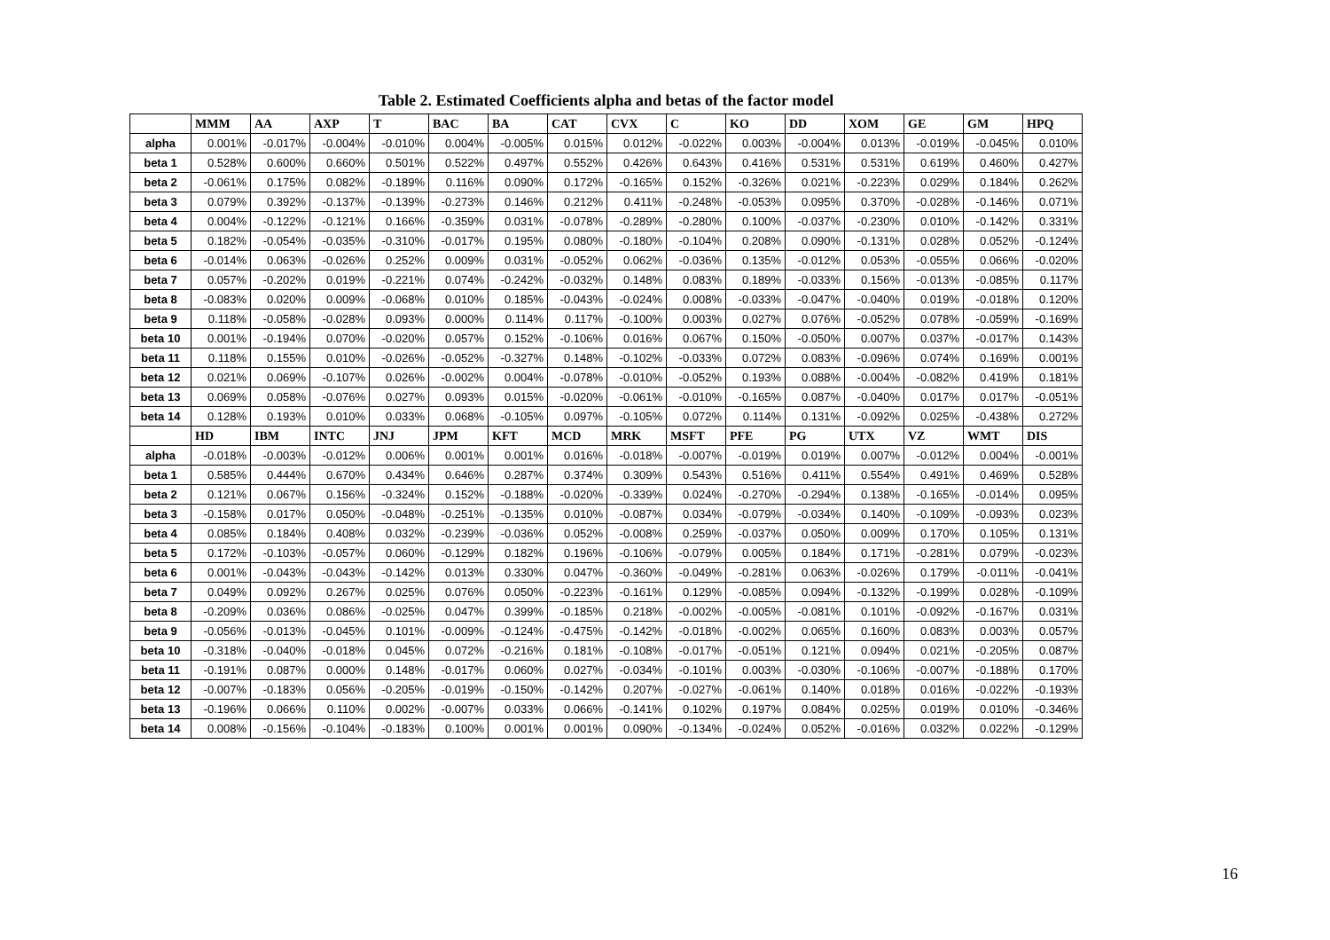Table 2. Estimated Coefficients alpha and betas of the factor model
| | MMM | AA | AXP | T | BAC | BA | CAT | CVX | C | KO | DD | XOM | GE | GM | HPQ |
| --- | --- | --- | --- | --- | --- | --- | --- | --- | --- | --- | --- | --- | --- | --- | --- |
| alpha | 0.001% | -0.017% | -0.004% | -0.010% | 0.004% | -0.005% | 0.015% | 0.012% | -0.022% | 0.003% | -0.004% | 0.013% | -0.019% | -0.045% | 0.010% |
| beta 1 | 0.528% | 0.600% | 0.660% | 0.501% | 0.522% | 0.497% | 0.552% | 0.426% | 0.643% | 0.416% | 0.531% | 0.531% | 0.619% | 0.460% | 0.427% |
| beta 2 | -0.061% | 0.175% | 0.082% | -0.189% | 0.116% | 0.090% | 0.172% | -0.165% | 0.152% | -0.326% | 0.021% | -0.223% | 0.029% | 0.184% | 0.262% |
| beta 3 | 0.079% | 0.392% | -0.137% | -0.139% | -0.273% | 0.146% | 0.212% | 0.411% | -0.248% | -0.053% | 0.095% | 0.370% | -0.028% | -0.146% | 0.071% |
| beta 4 | 0.004% | -0.122% | -0.121% | 0.166% | -0.359% | 0.031% | -0.078% | -0.289% | -0.280% | 0.100% | -0.037% | -0.230% | 0.010% | -0.142% | 0.331% |
| beta 5 | 0.182% | -0.054% | -0.035% | -0.310% | -0.017% | 0.195% | 0.080% | -0.180% | -0.104% | 0.208% | 0.090% | -0.131% | 0.028% | 0.052% | -0.124% |
| beta 6 | -0.014% | 0.063% | -0.026% | 0.252% | 0.009% | 0.031% | -0.052% | 0.062% | -0.036% | 0.135% | -0.012% | 0.053% | -0.055% | 0.066% | -0.020% |
| beta 7 | 0.057% | -0.202% | 0.019% | -0.221% | 0.074% | -0.242% | -0.032% | 0.148% | 0.083% | 0.189% | -0.033% | 0.156% | -0.013% | -0.085% | 0.117% |
| beta 8 | -0.083% | 0.020% | 0.009% | -0.068% | 0.010% | 0.185% | -0.043% | -0.024% | 0.008% | -0.033% | -0.047% | -0.040% | 0.019% | -0.018% | 0.120% |
| beta 9 | 0.118% | -0.058% | -0.028% | 0.093% | 0.000% | 0.114% | 0.117% | -0.100% | 0.003% | 0.027% | 0.076% | -0.052% | 0.078% | -0.059% | -0.169% |
| beta 10 | 0.001% | -0.194% | 0.070% | -0.020% | 0.057% | 0.152% | -0.106% | 0.016% | 0.067% | 0.150% | -0.050% | 0.007% | 0.037% | -0.017% | 0.143% |
| beta 11 | 0.118% | 0.155% | 0.010% | -0.026% | -0.052% | -0.327% | 0.148% | -0.102% | -0.033% | 0.072% | 0.083% | -0.096% | 0.074% | 0.169% | 0.001% |
| beta 12 | 0.021% | 0.069% | -0.107% | 0.026% | -0.002% | 0.004% | -0.078% | -0.010% | -0.052% | 0.193% | 0.088% | -0.004% | -0.082% | 0.419% | 0.181% |
| beta 13 | 0.069% | 0.058% | -0.076% | 0.027% | 0.093% | 0.015% | -0.020% | -0.061% | -0.010% | -0.165% | 0.087% | -0.040% | 0.017% | 0.017% | -0.051% |
| beta 14 | 0.128% | 0.193% | 0.010% | 0.033% | 0.068% | -0.105% | 0.097% | -0.105% | 0.072% | 0.114% | 0.131% | -0.092% | 0.025% | -0.438% | 0.272% |
| | HD | IBM | INTC | JNJ | JPM | KFT | MCD | MRK | MSFT | PFE | PG | UTX | VZ | WMT | DIS |
| alpha | -0.018% | -0.003% | -0.012% | 0.006% | 0.001% | 0.001% | 0.016% | -0.018% | -0.007% | -0.019% | 0.019% | 0.007% | -0.012% | 0.004% | -0.001% |
| beta 1 | 0.585% | 0.444% | 0.670% | 0.434% | 0.646% | 0.287% | 0.374% | 0.309% | 0.543% | 0.516% | 0.411% | 0.554% | 0.491% | 0.469% | 0.528% |
| beta 2 | 0.121% | 0.067% | 0.156% | -0.324% | 0.152% | -0.188% | -0.020% | -0.339% | 0.024% | -0.270% | -0.294% | 0.138% | -0.165% | -0.014% | 0.095% |
| beta 3 | -0.158% | 0.017% | 0.050% | -0.048% | -0.251% | -0.135% | 0.010% | -0.087% | 0.034% | -0.079% | -0.034% | 0.140% | -0.109% | -0.093% | 0.023% |
| beta 4 | 0.085% | 0.184% | 0.408% | 0.032% | -0.239% | -0.036% | 0.052% | -0.008% | 0.259% | -0.037% | 0.050% | 0.009% | 0.170% | 0.105% | 0.131% |
| beta 5 | 0.172% | -0.103% | -0.057% | 0.060% | -0.129% | 0.182% | 0.196% | -0.106% | -0.079% | 0.005% | 0.184% | 0.171% | -0.281% | 0.079% | -0.023% |
| beta 6 | 0.001% | -0.043% | -0.043% | -0.142% | 0.013% | 0.330% | 0.047% | -0.360% | -0.049% | -0.281% | 0.063% | -0.026% | 0.179% | -0.011% | -0.041% |
| beta 7 | 0.049% | 0.092% | 0.267% | 0.025% | 0.076% | 0.050% | -0.223% | -0.161% | 0.129% | -0.085% | 0.094% | -0.132% | -0.199% | 0.028% | -0.109% |
| beta 8 | -0.209% | 0.036% | 0.086% | -0.025% | 0.047% | 0.399% | -0.185% | 0.218% | -0.002% | -0.005% | -0.081% | 0.101% | -0.092% | -0.167% | 0.031% |
| beta 9 | -0.056% | -0.013% | -0.045% | 0.101% | -0.009% | -0.124% | -0.475% | -0.142% | -0.018% | -0.002% | 0.065% | 0.160% | 0.083% | 0.003% | 0.057% |
| beta 10 | -0.318% | -0.040% | -0.018% | 0.045% | 0.072% | -0.216% | 0.181% | -0.108% | -0.017% | -0.051% | 0.121% | 0.094% | 0.021% | -0.205% | 0.087% |
| beta 11 | -0.191% | 0.087% | 0.000% | 0.148% | -0.017% | 0.060% | 0.027% | -0.034% | -0.101% | 0.003% | -0.030% | -0.106% | -0.007% | -0.188% | 0.170% |
| beta 12 | -0.007% | -0.183% | 0.056% | -0.205% | -0.019% | -0.150% | -0.142% | 0.207% | -0.027% | -0.061% | 0.140% | 0.018% | 0.016% | -0.022% | -0.193% |
| beta 13 | -0.196% | 0.066% | 0.110% | 0.002% | -0.007% | 0.033% | 0.066% | -0.141% | 0.102% | 0.197% | 0.084% | 0.025% | 0.019% | 0.010% | -0.346% |
| beta 14 | 0.008% | -0.156% | -0.104% | -0.183% | 0.100% | 0.001% | 0.001% | 0.090% | -0.134% | -0.024% | 0.052% | -0.016% | 0.032% | 0.022% | -0.129% |
16